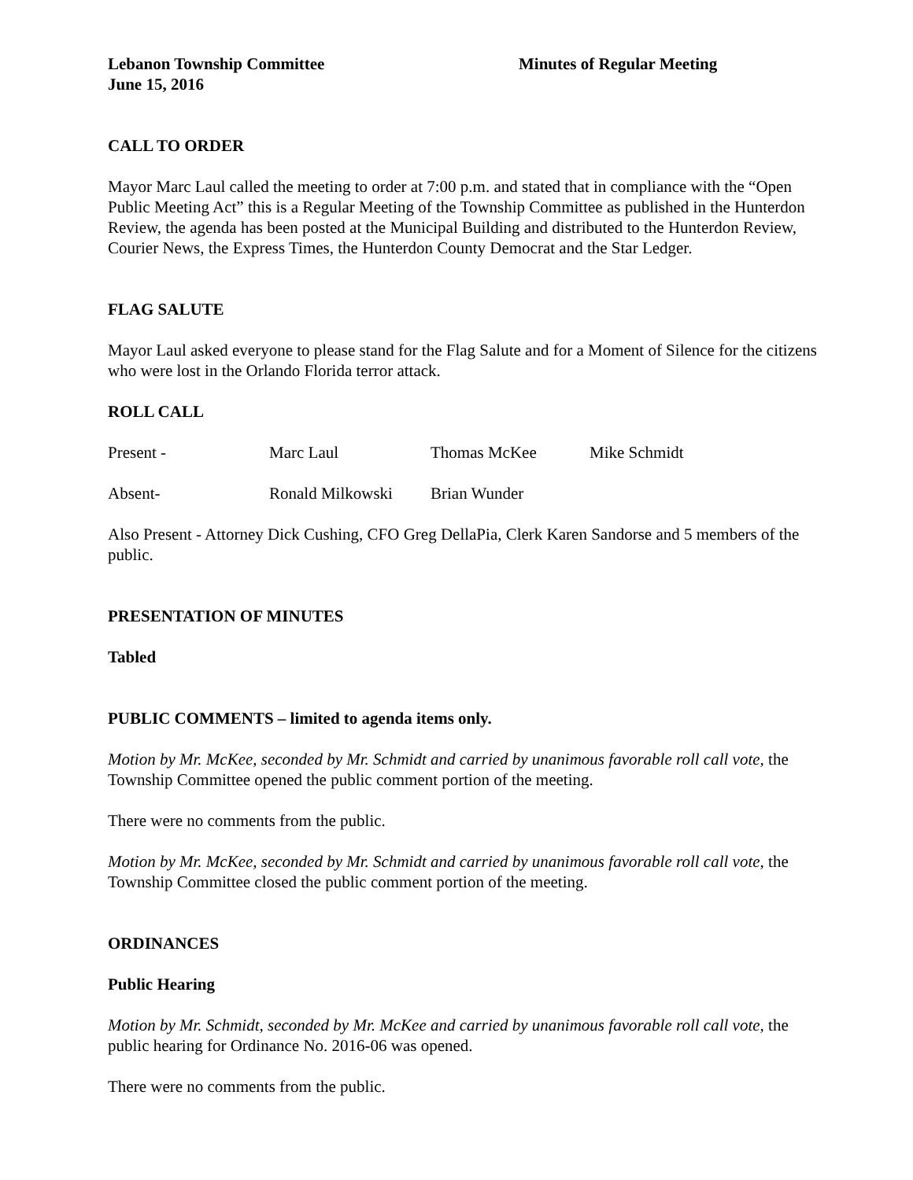Lebanon Township Committee
June 15, 2016
Minutes of Regular Meeting
CALL TO ORDER
Mayor Marc Laul called the meeting to order at 7:00 p.m. and stated that in compliance with the “Open Public Meeting Act” this is a Regular Meeting of the Township Committee as published in the Hunterdon Review, the agenda has been posted at the Municipal Building and distributed to the Hunterdon Review, Courier News, the Express Times, the Hunterdon County Democrat and the Star Ledger.
FLAG SALUTE
Mayor Laul asked everyone to please stand for the Flag Salute and for a Moment of Silence for the citizens who were lost in the Orlando Florida terror attack.
ROLL CALL
Present - Marc Laul Thomas McKee Mike Schmidt
Absent- Ronald Milkowski Brian Wunder
Also Present - Attorney Dick Cushing, CFO Greg DellaPia, Clerk Karen Sandorse and 5 members of the public.
PRESENTATION OF MINUTES
Tabled
PUBLIC COMMENTS – limited to agenda items only.
Motion by Mr. McKee, seconded by Mr. Schmidt and carried by unanimous favorable roll call vote, the Township Committee opened the public comment portion of the meeting.
There were no comments from the public.
Motion by Mr. McKee, seconded by Mr. Schmidt and carried by unanimous favorable roll call vote, the Township Committee closed the public comment portion of the meeting.
ORDINANCES
Public Hearing
Motion by Mr. Schmidt, seconded by Mr. McKee and carried by unanimous favorable roll call vote, the public hearing for Ordinance No. 2016-06 was opened.
There were no comments from the public.